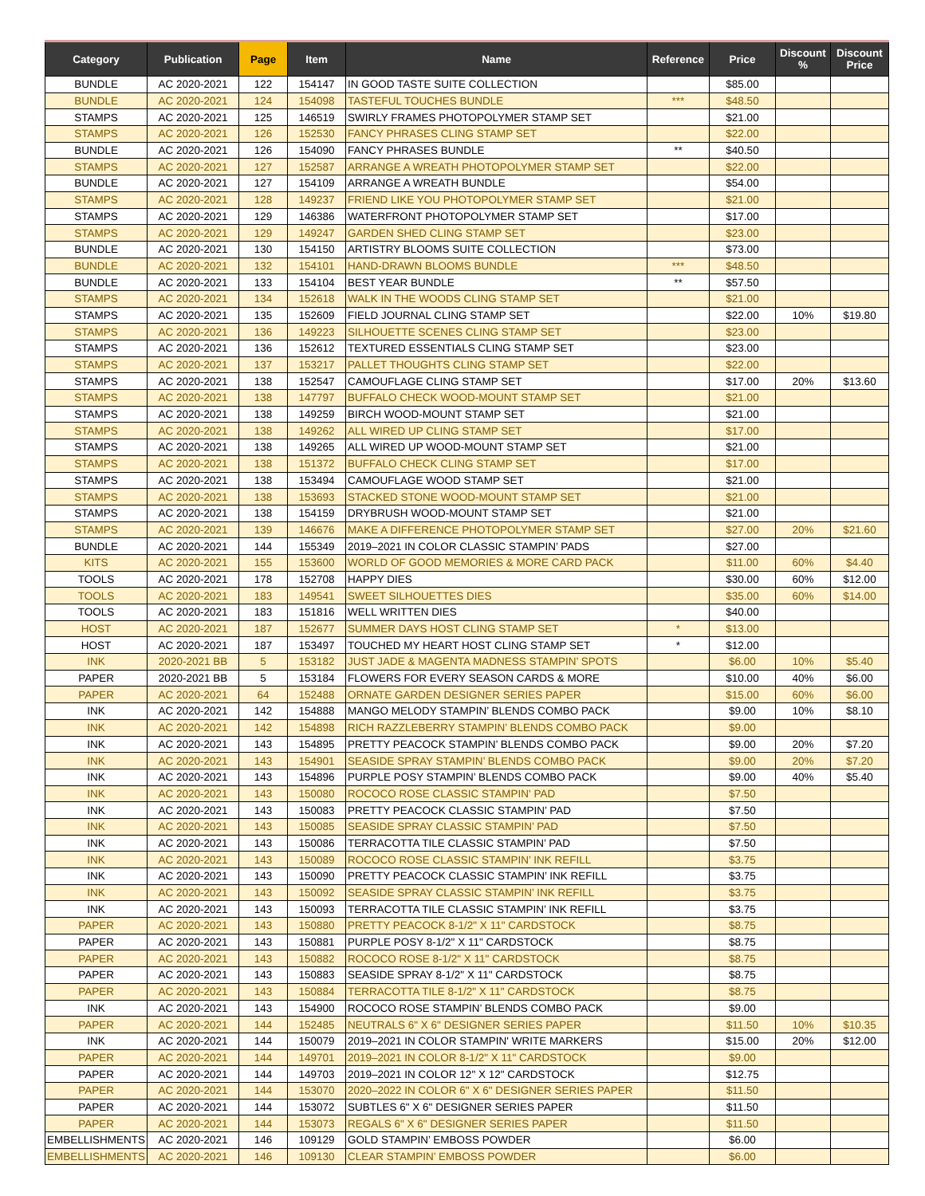| Category | Publication | Page | Item | Name | Reference | Price | Discount % | Discount Price |
| --- | --- | --- | --- | --- | --- | --- | --- | --- |
| BUNDLE | AC 2020-2021 | 122 | 154147 | IN GOOD TASTE SUITE COLLECTION | | $85.00 | | |
| BUNDLE | AC 2020-2021 | 124 | 154098 | TASTEFUL TOUCHES BUNDLE | *** | $48.50 | | |
| STAMPS | AC 2020-2021 | 125 | 146519 | SWIRLY FRAMES PHOTOPOLYMER STAMP SET | | $21.00 | | |
| STAMPS | AC 2020-2021 | 126 | 152530 | FANCY PHRASES CLING STAMP SET | | $22.00 | | |
| BUNDLE | AC 2020-2021 | 126 | 154090 | FANCY PHRASES BUNDLE | ** | $40.50 | | |
| STAMPS | AC 2020-2021 | 127 | 152587 | ARRANGE A WREATH PHOTOPOLYMER STAMP SET | | $22.00 | | |
| BUNDLE | AC 2020-2021 | 127 | 154109 | ARRANGE A WREATH BUNDLE | | $54.00 | | |
| STAMPS | AC 2020-2021 | 128 | 149237 | FRIEND LIKE YOU PHOTOPOLYMER STAMP SET | | $21.00 | | |
| STAMPS | AC 2020-2021 | 129 | 146386 | WATERFRONT PHOTOPOLYMER STAMP SET | | $17.00 | | |
| STAMPS | AC 2020-2021 | 129 | 149247 | GARDEN SHED CLING STAMP SET | | $23.00 | | |
| BUNDLE | AC 2020-2021 | 130 | 154150 | ARTISTRY BLOOMS SUITE COLLECTION | | $73.00 | | |
| BUNDLE | AC 2020-2021 | 132 | 154101 | HAND-DRAWN BLOOMS BUNDLE | *** | $48.50 | | |
| BUNDLE | AC 2020-2021 | 133 | 154104 | BEST YEAR BUNDLE | ** | $57.50 | | |
| STAMPS | AC 2020-2021 | 134 | 152618 | WALK IN THE WOODS CLING STAMP SET | | $21.00 | | |
| STAMPS | AC 2020-2021 | 135 | 152609 | FIELD JOURNAL CLING STAMP SET | | $22.00 | 10% | $19.80 |
| STAMPS | AC 2020-2021 | 136 | 149223 | SILHOUETTE SCENES CLING STAMP SET | | $23.00 | | |
| STAMPS | AC 2020-2021 | 136 | 152612 | TEXTURED ESSENTIALS CLING STAMP SET | | $23.00 | | |
| STAMPS | AC 2020-2021 | 137 | 153217 | PALLET THOUGHTS CLING STAMP SET | | $22.00 | | |
| STAMPS | AC 2020-2021 | 138 | 152547 | CAMOUFLAGE CLING STAMP SET | | $17.00 | 20% | $13.60 |
| STAMPS | AC 2020-2021 | 138 | 147797 | BUFFALO CHECK WOOD-MOUNT STAMP SET | | $21.00 | | |
| STAMPS | AC 2020-2021 | 138 | 149259 | BIRCH WOOD-MOUNT STAMP SET | | $21.00 | | |
| STAMPS | AC 2020-2021 | 138 | 149262 | ALL WIRED UP CLING STAMP SET | | $17.00 | | |
| STAMPS | AC 2020-2021 | 138 | 149265 | ALL WIRED UP WOOD-MOUNT STAMP SET | | $21.00 | | |
| STAMPS | AC 2020-2021 | 138 | 151372 | BUFFALO CHECK CLING STAMP SET | | $17.00 | | |
| STAMPS | AC 2020-2021 | 138 | 153494 | CAMOUFLAGE WOOD STAMP SET | | $21.00 | | |
| STAMPS | AC 2020-2021 | 138 | 153693 | STACKED STONE WOOD-MOUNT STAMP SET | | $21.00 | | |
| STAMPS | AC 2020-2021 | 138 | 154159 | DRYBRUSH WOOD-MOUNT STAMP SET | | $21.00 | | |
| STAMPS | AC 2020-2021 | 139 | 146676 | MAKE A DIFFERENCE PHOTOPOLYMER STAMP SET | | $27.00 | 20% | $21.60 |
| BUNDLE | AC 2020-2021 | 144 | 155349 | 2019–2021 IN COLOR CLASSIC STAMPIN’ PADS | | $27.00 | | |
| KITS | AC 2020-2021 | 155 | 153600 | WORLD OF GOOD MEMORIES & MORE CARD PACK | | $11.00 | 60% | $4.40 |
| TOOLS | AC 2020-2021 | 178 | 152708 | HAPPY DIES | | $30.00 | 60% | $12.00 |
| TOOLS | AC 2020-2021 | 183 | 149541 | SWEET SILHOUETTES DIES | | $35.00 | 60% | $14.00 |
| TOOLS | AC 2020-2021 | 183 | 151816 | WELL WRITTEN DIES | | $40.00 | | |
| HOST | AC 2020-2021 | 187 | 152677 | SUMMER DAYS HOST CLING STAMP SET | * | $13.00 | | |
| HOST | AC 2020-2021 | 187 | 153497 | TOUCHED MY HEART HOST CLING STAMP SET | * | $12.00 | | |
| INK | 2020-2021 BB | 5 | 153182 | JUST JADE & MAGENTA MADNESS STAMPIN’ SPOTS | | $6.00 | 10% | $5.40 |
| PAPER | 2020-2021 BB | 5 | 153184 | FLOWERS FOR EVERY SEASON CARDS & MORE | | $10.00 | 40% | $6.00 |
| PAPER | AC 2020-2021 | 64 | 152488 | ORNATE GARDEN DESIGNER SERIES PAPER | | $15.00 | 60% | $6.00 |
| INK | AC 2020-2021 | 142 | 154888 | MANGO MELODY STAMPIN’ BLENDS COMBO PACK | | $9.00 | 10% | $8.10 |
| INK | AC 2020-2021 | 142 | 154898 | RICH RAZZLEBERRY STAMPIN’ BLENDS COMBO PACK | | $9.00 | | |
| INK | AC 2020-2021 | 143 | 154895 | PRETTY PEACOCK STAMPIN’ BLENDS COMBO PACK | | $9.00 | 20% | $7.20 |
| INK | AC 2020-2021 | 143 | 154901 | SEASIDE SPRAY STAMPIN’ BLENDS COMBO PACK | | $9.00 | 20% | $7.20 |
| INK | AC 2020-2021 | 143 | 154896 | PURPLE POSY STAMPIN’ BLENDS COMBO PACK | | $9.00 | 40% | $5.40 |
| INK | AC 2020-2021 | 143 | 150080 | ROCOCO ROSE CLASSIC STAMPIN' PAD | | $7.50 | | |
| INK | AC 2020-2021 | 143 | 150083 | PRETTY PEACOCK CLASSIC STAMPIN’ PAD | | $7.50 | | |
| INK | AC 2020-2021 | 143 | 150085 | SEASIDE SPRAY CLASSIC STAMPIN’ PAD | | $7.50 | | |
| INK | AC 2020-2021 | 143 | 150086 | TERRACOTTA TILE CLASSIC STAMPIN’ PAD | | $7.50 | | |
| INK | AC 2020-2021 | 143 | 150089 | ROCOCO ROSE CLASSIC STAMPIN’ INK REFILL | | $3.75 | | |
| INK | AC 2020-2021 | 143 | 150090 | PRETTY PEACOCK CLASSIC STAMPIN’ INK REFILL | | $3.75 | | |
| INK | AC 2020-2021 | 143 | 150092 | SEASIDE SPRAY CLASSIC STAMPIN’ INK REFILL | | $3.75 | | |
| INK | AC 2020-2021 | 143 | 150093 | TERRACOTTA TILE CLASSIC STAMPIN’ INK REFILL | | $3.75 | | |
| PAPER | AC 2020-2021 | 143 | 150880 | PRETTY PEACOCK 8-1/2" X 11" CARDSTOCK | | $8.75 | | |
| PAPER | AC 2020-2021 | 143 | 150881 | PURPLE POSY 8-1/2" X 11" CARDSTOCK | | $8.75 | | |
| PAPER | AC 2020-2021 | 143 | 150882 | ROCOCO ROSE 8-1/2" X 11" CARDSTOCK | | $8.75 | | |
| PAPER | AC 2020-2021 | 143 | 150883 | SEASIDE SPRAY 8-1/2" X 11" CARDSTOCK | | $8.75 | | |
| PAPER | AC 2020-2021 | 143 | 150884 | TERRACOTTA TILE 8-1/2" X 11" CARDSTOCK | | $8.75 | | |
| INK | AC 2020-2021 | 143 | 154900 | ROCOCO ROSE STAMPIN’ BLENDS COMBO PACK | | $9.00 | | |
| PAPER | AC 2020-2021 | 144 | 152485 | NEUTRALS 6" X 6" DESIGNER SERIES PAPER | | $11.50 | 10% | $10.35 |
| INK | AC 2020-2021 | 144 | 150079 | 2019–2021 IN COLOR STAMPIN' WRITE MARKERS | | $15.00 | 20% | $12.00 |
| PAPER | AC 2020-2021 | 144 | 149701 | 2019–2021 IN COLOR 8-1/2" X 11" CARDSTOCK | | $9.00 | | |
| PAPER | AC 2020-2021 | 144 | 149703 | 2019–2021 IN COLOR 12" X 12" CARDSTOCK | | $12.75 | | |
| PAPER | AC 2020-2021 | 144 | 153070 | 2020–2022 IN COLOR 6" X 6" DESIGNER SERIES PAPER | | $11.50 | | |
| PAPER | AC 2020-2021 | 144 | 153072 | SUBTLES 6" X 6" DESIGNER SERIES PAPER | | $11.50 | | |
| PAPER | AC 2020-2021 | 144 | 153073 | REGALS 6" X 6" DESIGNER SERIES PAPER | | $11.50 | | |
| EMBELLISHMENTS | AC 2020-2021 | 146 | 109129 | GOLD STAMPIN’ EMBOSS POWDER | | $6.00 | | |
| EMBELLISHMENTS | AC 2020-2021 | 146 | 109130 | CLEAR STAMPIN’ EMBOSS POWDER | | $6.00 | | |